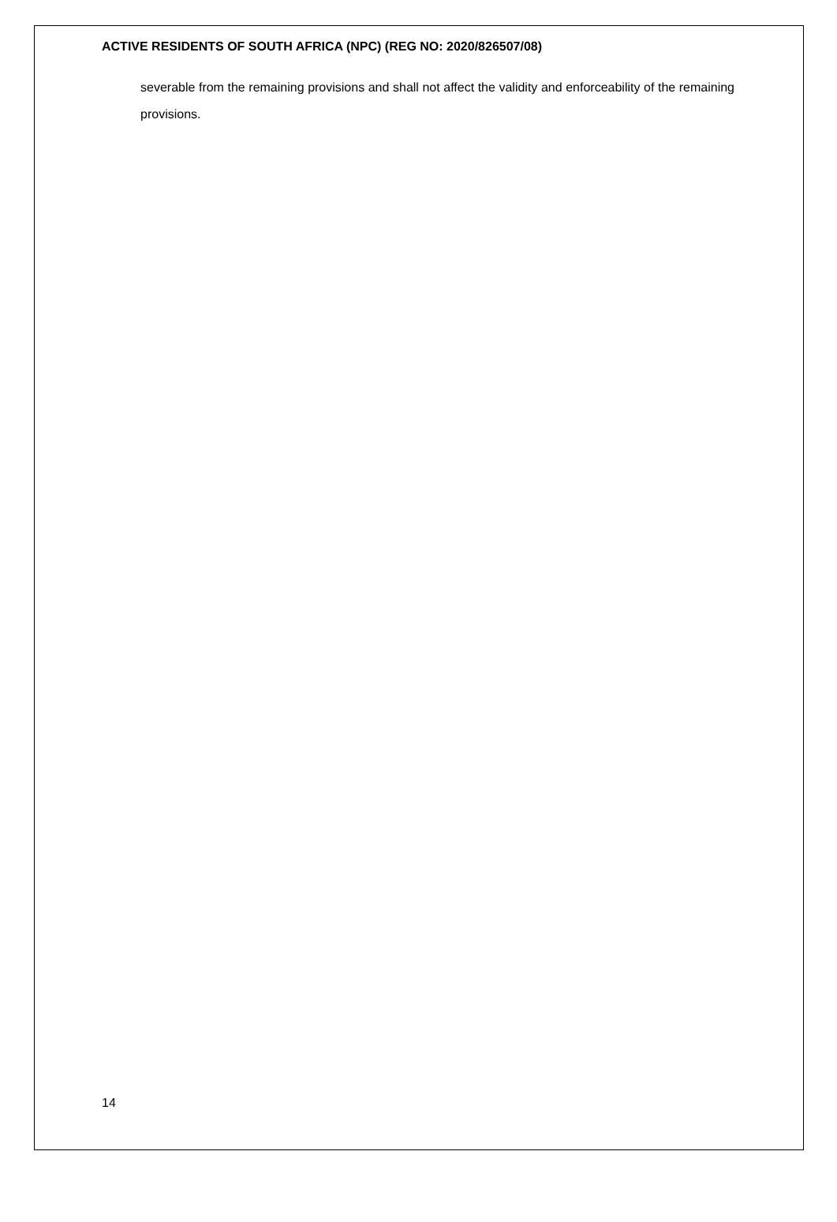ACTIVE RESIDENTS OF SOUTH AFRICA (NPC) (REG NO: 2020/826507/08)
severable from the remaining provisions and shall not affect the validity and enforceability of the remaining provisions.
14